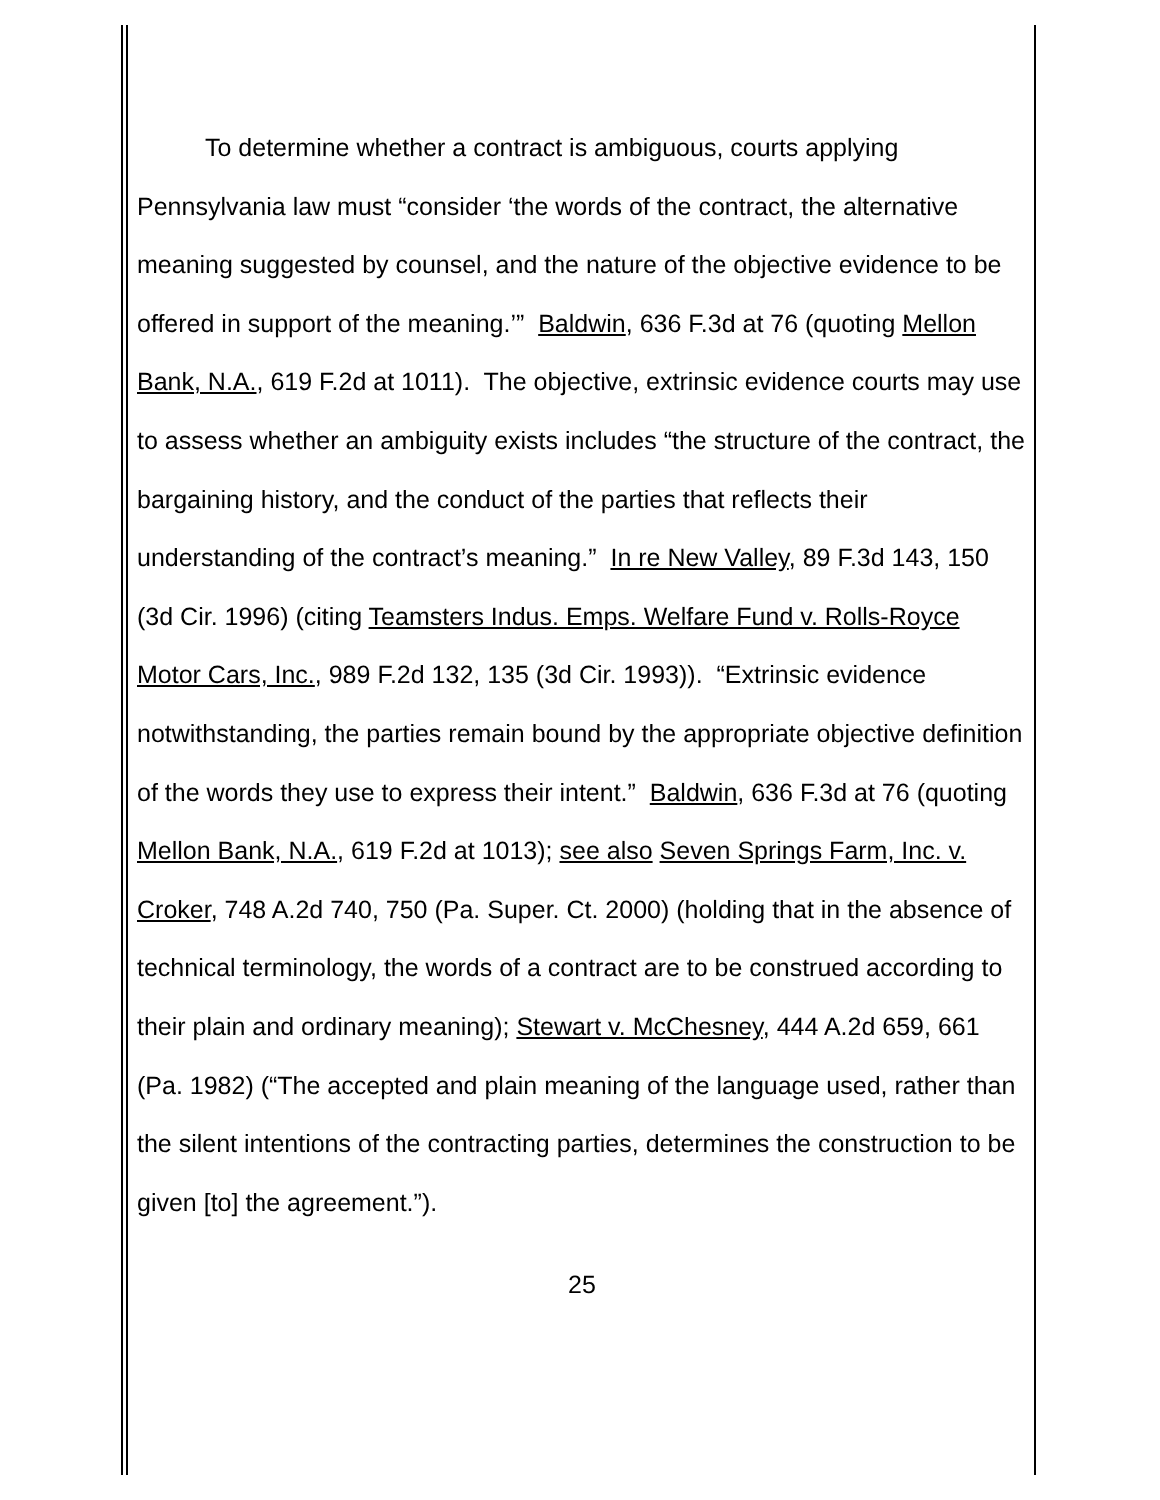To determine whether a contract is ambiguous, courts applying Pennsylvania law must “consider ‘the words of the contract, the alternative meaning suggested by counsel, and the nature of the objective evidence to be offered in support of the meaning.’” Baldwin, 636 F.3d at 76 (quoting Mellon Bank, N.A., 619 F.2d at 1011). The objective, extrinsic evidence courts may use to assess whether an ambiguity exists includes “the structure of the contract, the bargaining history, and the conduct of the parties that reflects their understanding of the contract’s meaning.” In re New Valley, 89 F.3d 143, 150 (3d Cir. 1996) (citing Teamsters Indus. Emps. Welfare Fund v. Rolls-Royce Motor Cars, Inc., 989 F.2d 132, 135 (3d Cir. 1993)). “Extrinsic evidence notwithstanding, the parties remain bound by the appropriate objective definition of the words they use to express their intent.” Baldwin, 636 F.3d at 76 (quoting Mellon Bank, N.A., 619 F.2d at 1013); see also Seven Springs Farm, Inc. v. Croker, 748 A.2d 740, 750 (Pa. Super. Ct. 2000) (holding that in the absence of technical terminology, the words of a contract are to be construed according to their plain and ordinary meaning); Stewart v. McChesney, 444 A.2d 659, 661 (Pa. 1982) (“The accepted and plain meaning of the language used, rather than the silent intentions of the contracting parties, determines the construction to be given [to] the agreement.”).
25